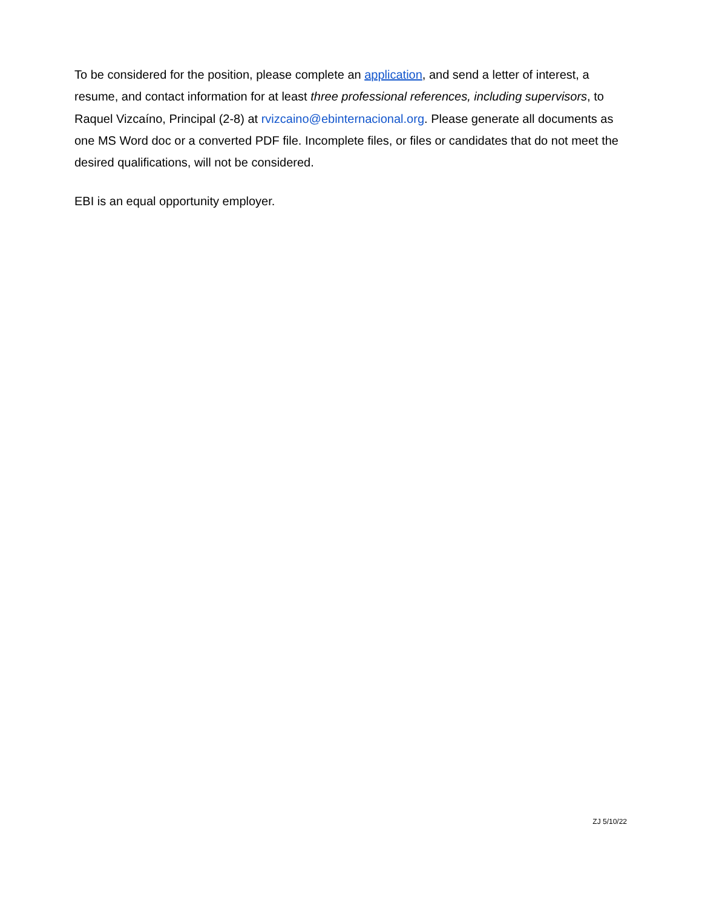To be considered for the position, please complete an application, and send a letter of interest, a resume, and contact information for at least three professional references, including supervisors, to Raquel Vizcaíno, Principal (2-8) at rvizcaino@ebinternacional.org. Please generate all documents as one MS Word doc or a converted PDF file. Incomplete files, or files or candidates that do not meet the desired qualifications, will not be considered.
EBI is an equal opportunity employer.
ZJ 5/10/22